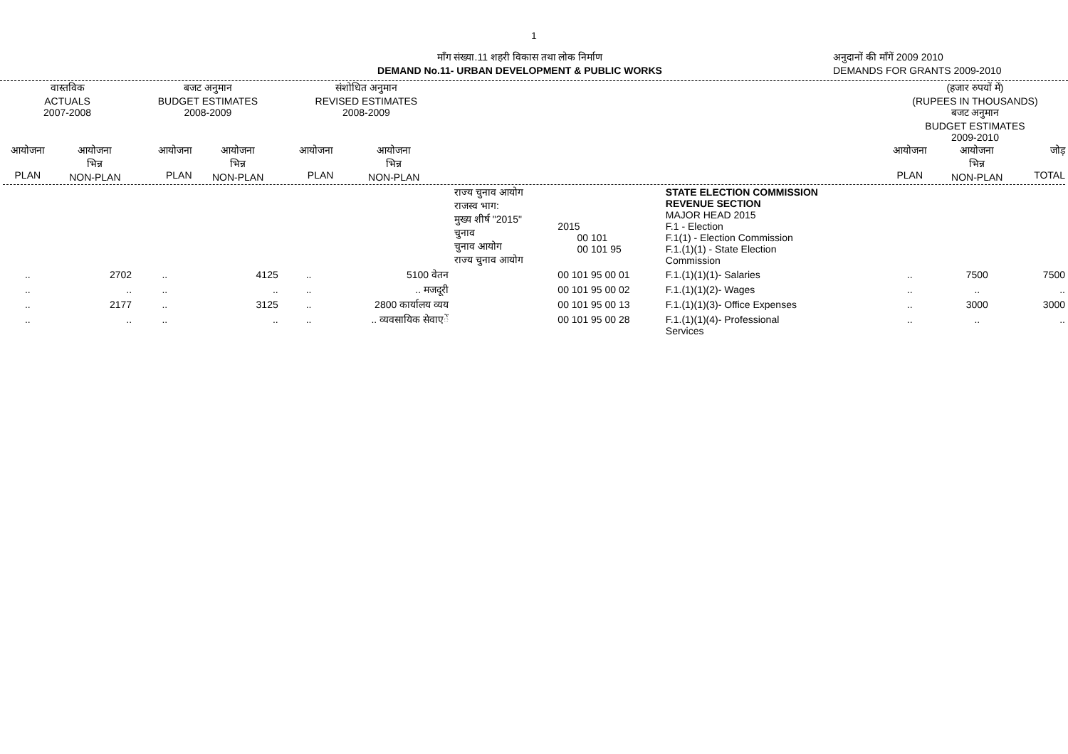1
माँग संख्या.11 शहरी विकास तथा लोक निर्माण
DEMAND No.11- URBAN DEVELOPMENT & PUBLIC WORKS
अनुदानों की माँगें 2009 2010
DEMANDS FOR GRANTS 2009-2010
| वास्तविक ACTUALS 2007-2008 | | बजट अनुमान BUDGET ESTIMATES 2008-2009 | | संशोधित अनुमान REVISED ESTIMATES 2008-2009 | | | | | (हजार रुपयों में) (RUPEES IN THOUSANDS) बजट अनुमान BUDGET ESTIMATES 2009-2010 | | |
| --- | --- | --- | --- | --- | --- | --- | --- | --- | --- | --- | --- |
| आयोजना PLAN | आयोजना भिन्न NON-PLAN | आयोजना PLAN | आयोजना भिन्न NON-PLAN | आयोजना PLAN | आयोजना भिन्न NON-PLAN | | | | आयोजना PLAN | आयोजना भिन्न NON-PLAN | जोड़ TOTAL |
| | | | | | | राज्य चुनाव आयोग राजस्व भाग: मुख्य शीर्ष "2015" चुनाव चुनाव आयोग राज्य चुनाव आयोग | 2015 00 101 00 101 95 | STATE ELECTION COMMISSION REVENUE SECTION MAJOR HEAD 2015 F.1 - Election F.1(1) - Election Commission F.1.(1)(1) - State Election Commission | | | |
| .. | 2702 | .. | 4125 | .. | 5100 वेतन | | 00 101 95 00 01 | F.1.(1)(1)(1)- Salaries | .. | 7500 | 7500 |
| .. | .. | .. | .. | .. | .. मजदूरी | | 00 101 95 00 02 | F.1.(1)(1)(2)- Wages | .. | .. | .. |
| .. | 2177 | .. | 3125 | .. | 2800 कार्यालय व्यय | | 00 101 95 00 13 | F.1.(1)(1)(3)- Office Expenses | .. | 3000 | 3000 |
| .. | .. | .. | .. | .. | .. व्यवसायिक सेवाएें | | 00 101 95 00 28 | F.1.(1)(1)(4)- Professional Services | .. | .. | .. |